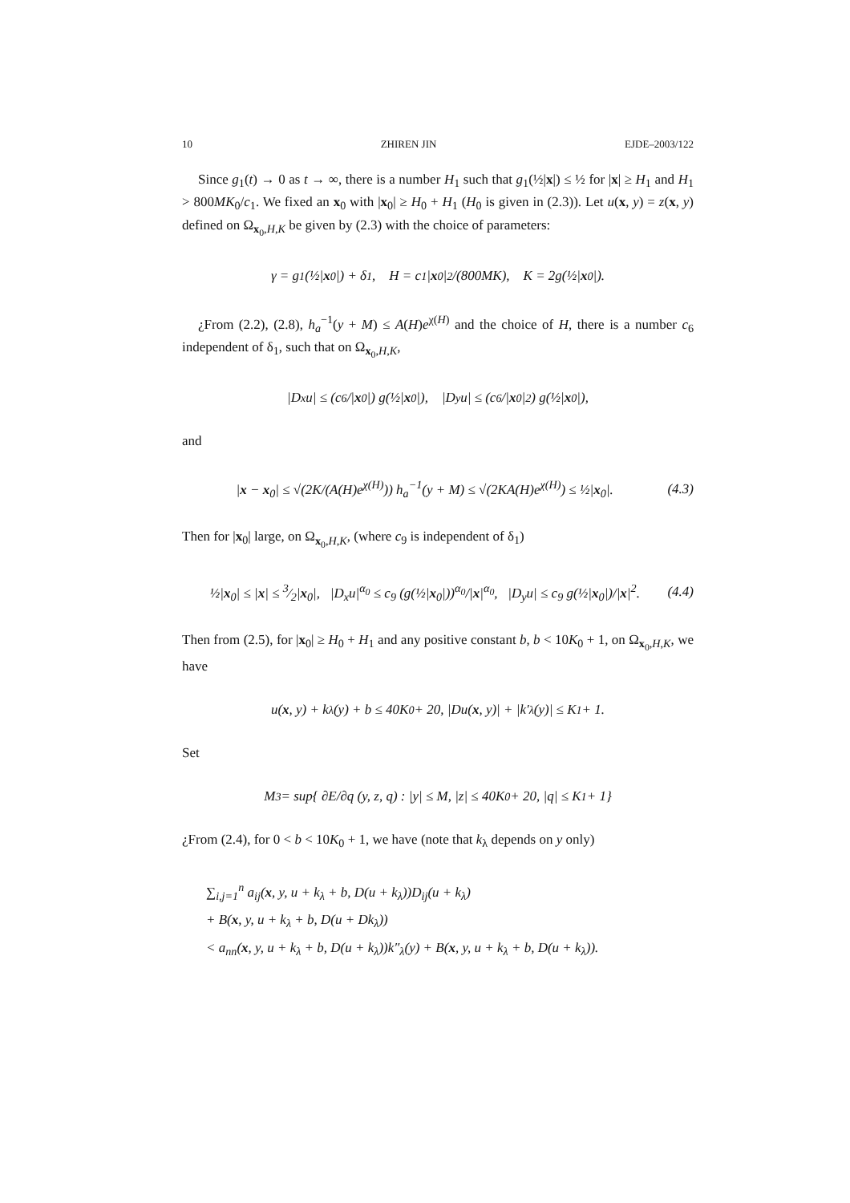10 ZHIREN JIN EJDE–2003/122
Since g<sub>1</sub>(t) → 0 as t → ∞, there is a number H<sub>1</sub> such that g<sub>1</sub>(½|x|) ≤ ½ for |x| ≥ H<sub>1</sub> and H<sub>1</sub> > 800MK<sub>0</sub>/c<sub>1</sub>. We fixed an x<sub>0</sub> with |x<sub>0</sub>| ≥ H<sub>0</sub> + H<sub>1</sub> (H<sub>0</sub> is given in (2.3)). Let u(x, y) = z(x, y) defined on Ω<sub>x<sub>0</sub>,H,K</sub> be given by (2.3) with the choice of parameters:
γ = g<sub>1</sub>(½| x<sub>0</sub>|) + δ<sub>1</sub>, H = c<sub>1</sub>| x<sub>0</sub>|<sup>2</sup>/(800MK), K = 2g(½| x<sub>0</sub>|).
¿From (2.2), (2.8), h<sub>a</sub><sup>−1</sup>(y + M) ≤ A(H)e<sup>χ(H)</sup> and the choice of H, there is a number c<sub>6</sub> independent of δ<sub>1</sub>, such that on Ω<sub>x<sub>0</sub>,H,K</sub>,
|D<sub>x</sub>u| ≤ (c<sub>6</sub>/| x<sub>0</sub>|) g(½| x<sub>0</sub>|), |D<sub>y</sub>u| ≤ (c<sub>6</sub>/| x<sub>0</sub>|<sup>2</sup>) g(½| x<sub>0</sub>|),
and
|x − x<sub>0</sub>| ≤ √(2K/(A(H)e<sup>χ(H)</sup>)) h<sub>a</sub><sup>−1</sup>(y + M) ≤ √(2KA(H)e<sup>χ(H)</sup>) ≤ ½|x<sub>0</sub>|. (4.3)
Then for |x<sub>0</sub>| large, on Ω<sub>x<sub>0</sub>,H,K</sub>, (where c<sub>9</sub> is independent of δ<sub>1</sub>)
½|x<sub>0</sub>| ≤ |x| ≤ 3⁄2|x<sub>0</sub>|, |D<sub>x</sub>u|<sup>α<sub>0</sub></sup> ≤ c<sub>9</sub> (g(½|x<sub>0</sub>|))<sup>α<sub>0</sub></sup>/|x|<sup>α<sub>0</sub></sup>, |D<sub>y</sub>u| ≤ c<sub>9</sub> g(½|x<sub>0</sub>|)/|x|<sup>2</sup>. (4.4)
Then from (2.5), for |x<sub>0</sub>| ≥ H<sub>0</sub> + H<sub>1</sub> and any positive constant b, b < 10K<sub>0</sub> + 1, on Ω<sub>x<sub>0</sub>,H,K</sub>, we have
u(x, y) + k<sub>λ</sub>(y) + b ≤ 40K<sub>0</sub> + 20, |Du(x, y)| + |k′<sub>λ</sub>(y)| ≤ K<sub>1</sub> + 1.
Set
M<sub>3</sub> = sup{ ∂E/∂q (y, z, q) : |y| ≤ M, |z| ≤ 40K<sub>0</sub> + 20, |q| ≤ K<sub>1</sub> + 1}
¿From (2.4), for 0 < b < 10K<sub>0</sub> + 1, we have (note that k<sub>λ</sub> depends on y only)
∑<sub>i,j=1</sub><sup>n</sup> a<sub>ij</sub>(x, y, u + k<sub>λ</sub> + b, D(u + k<sub>λ</sub>))D<sub>ij</sub>(u + k<sub>λ</sub>)
+ B(x, y, u + k<sub>λ</sub> + b, D(u + Dk<sub>λ</sub>))
< a<sub>nn</sub>(x, y, u + k<sub>λ</sub> + b, D(u + k<sub>λ</sub>))k″<sub>λ</sub>(y) + B(x, y, u + k<sub>λ</sub> + b, D(u + k<sub>λ</sub>)).